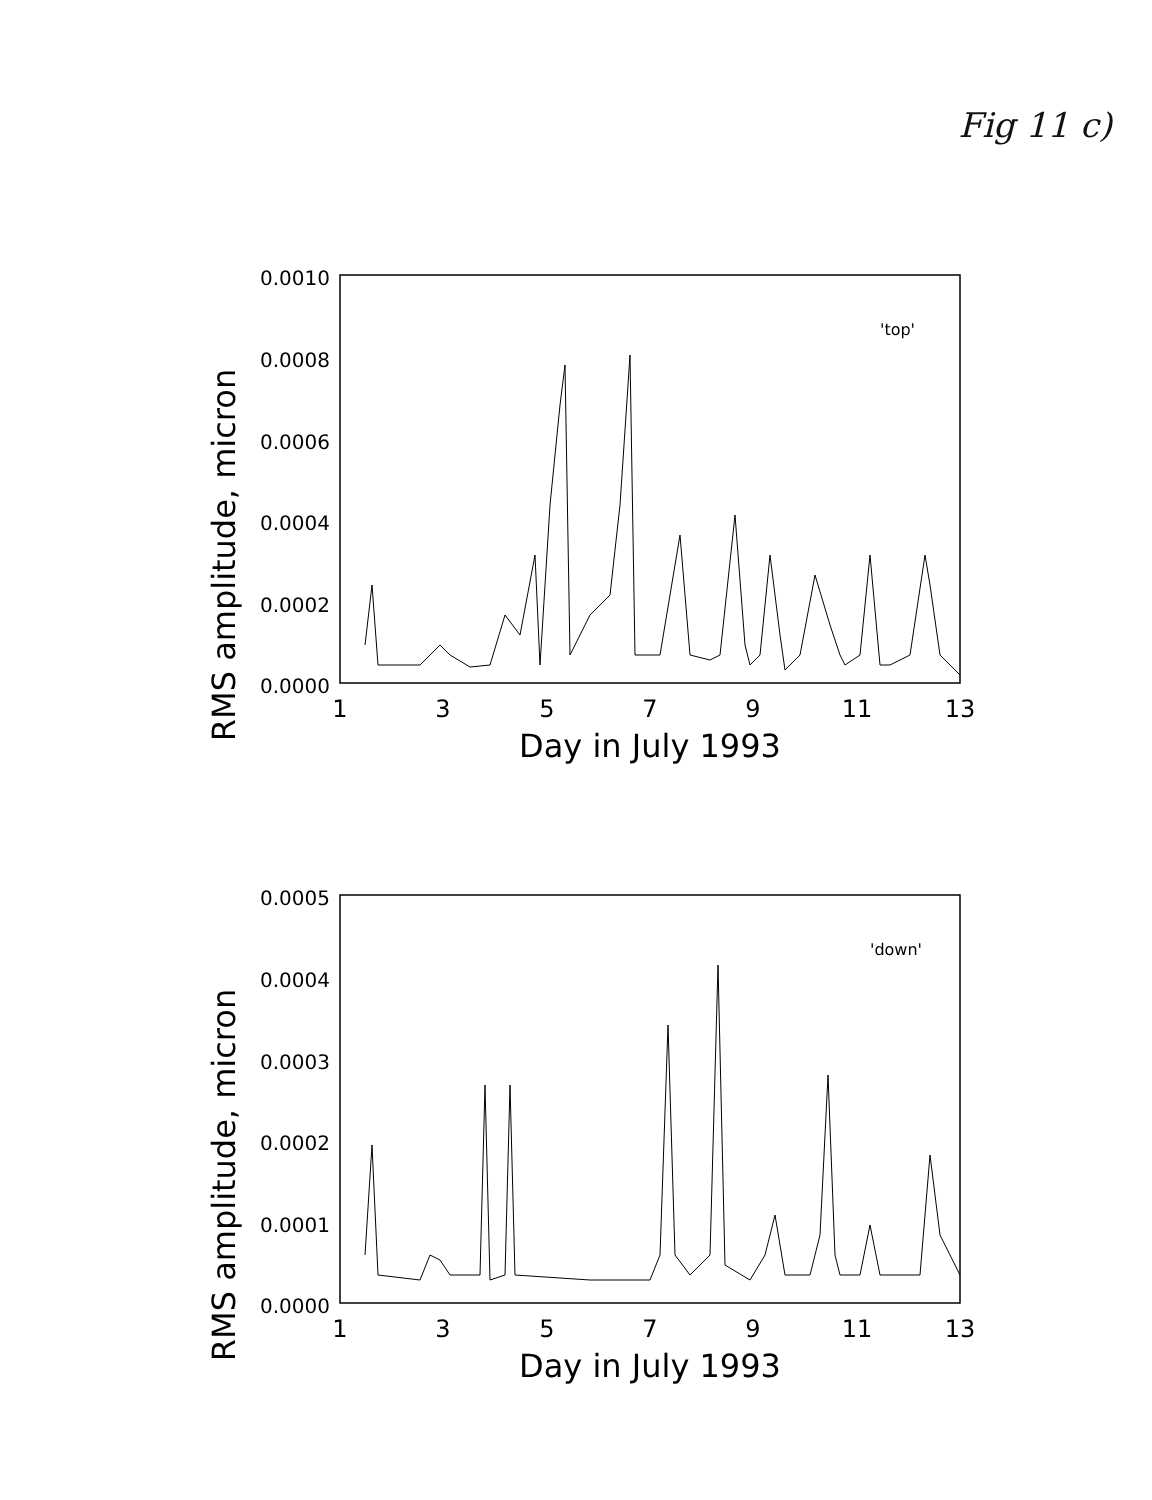Fig 11 c)
RMS amplitude, micron
0.0010
0.0008
0.0006
0.0004
0.0002
0.0000
'top'
1
3
5
7
9
11
13
Day in July 1993
RMS amplitude, micron
0.0005
0.0004
0.0003
0.0002
0.0001
0.0000
'down'
1
3
5
7
9
11
13
Day in July 1993